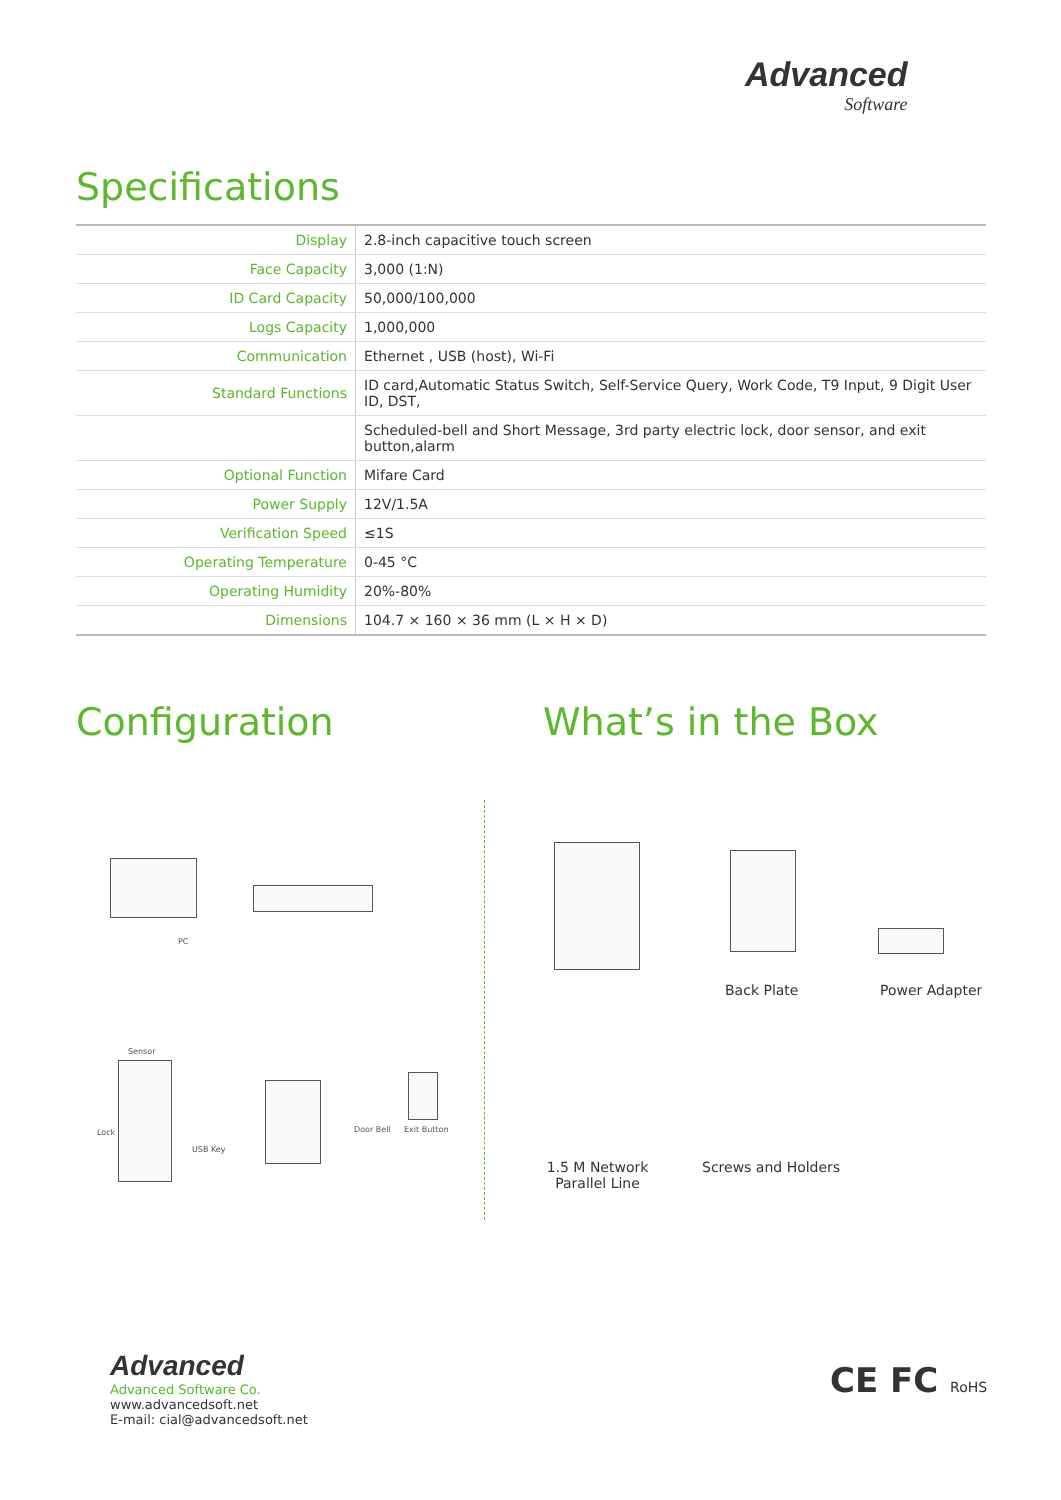Advanced
Software
Specifications
| Display | 2.8-inch capacitive touch screen |
| Face Capacity | 3,000 (1:N) |
| ID Card Capacity | 50,000/100,000 |
| Logs Capacity | 1,000,000 |
| Communication | Ethernet , USB (host), Wi-Fi |
| Standard Functions | ID card,Automatic Status Switch, Self-Service Query, Work Code, T9 Input, 9 Digit User ID, DST, |
| | Scheduled-bell and Short Message, 3rd party electric lock, door sensor, and exit button,alarm |
| Optional Function | Mifare Card |
| Power Supply | 12V/1.5A |
| Verification Speed | ≤1S |
| Operating Temperature | 0-45 °C |
| Operating Humidity | 20%-80% |
| Dimensions | 104.7 × 160 × 36 mm (L × H × D) |
Configuration What’s in the Box
PC
Sensor
Lock
USB Key
Door Bell Exit Button
Back Plate Power Adapter
1.5 M Network Parallel Line
Screws and Holders
Advanced
Advanced Software Co.
www.advancedsoft.net
E-mail: cial@advancedsoft.net
CE FC RoHS